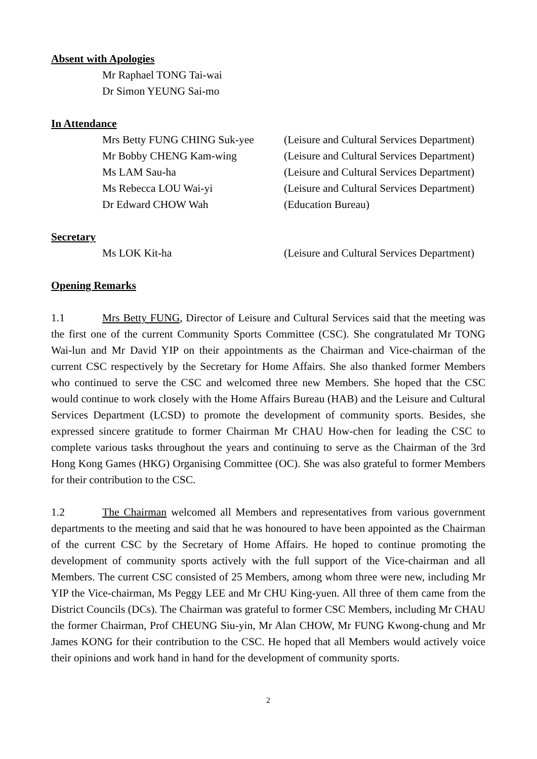Absent with Apologies
Mr Raphael TONG Tai-wai
Dr Simon YEUNG Sai-mo
In Attendance
Mrs Betty FUNG CHING Suk-yee (Leisure and Cultural Services Department)
Mr Bobby CHENG Kam-wing (Leisure and Cultural Services Department)
Ms LAM Sau-ha (Leisure and Cultural Services Department)
Ms Rebecca LOU Wai-yi (Leisure and Cultural Services Department)
Dr Edward CHOW Wah (Education Bureau)
Secretary
Ms LOK Kit-ha (Leisure and Cultural Services Department)
Opening Remarks
1.1 Mrs Betty FUNG, Director of Leisure and Cultural Services said that the meeting was the first one of the current Community Sports Committee (CSC). She congratulated Mr TONG Wai-lun and Mr David YIP on their appointments as the Chairman and Vice-chairman of the current CSC respectively by the Secretary for Home Affairs. She also thanked former Members who continued to serve the CSC and welcomed three new Members. She hoped that the CSC would continue to work closely with the Home Affairs Bureau (HAB) and the Leisure and Cultural Services Department (LCSD) to promote the development of community sports. Besides, she expressed sincere gratitude to former Chairman Mr CHAU How-chen for leading the CSC to complete various tasks throughout the years and continuing to serve as the Chairman of the 3rd Hong Kong Games (HKG) Organising Committee (OC). She was also grateful to former Members for their contribution to the CSC.
1.2 The Chairman welcomed all Members and representatives from various government departments to the meeting and said that he was honoured to have been appointed as the Chairman of the current CSC by the Secretary of Home Affairs. He hoped to continue promoting the development of community sports actively with the full support of the Vice-chairman and all Members. The current CSC consisted of 25 Members, among whom three were new, including Mr YIP the Vice-chairman, Ms Peggy LEE and Mr CHU King-yuen. All three of them came from the District Councils (DCs). The Chairman was grateful to former CSC Members, including Mr CHAU the former Chairman, Prof CHEUNG Siu-yin, Mr Alan CHOW, Mr FUNG Kwong-chung and Mr James KONG for their contribution to the CSC. He hoped that all Members would actively voice their opinions and work hand in hand for the development of community sports.
2